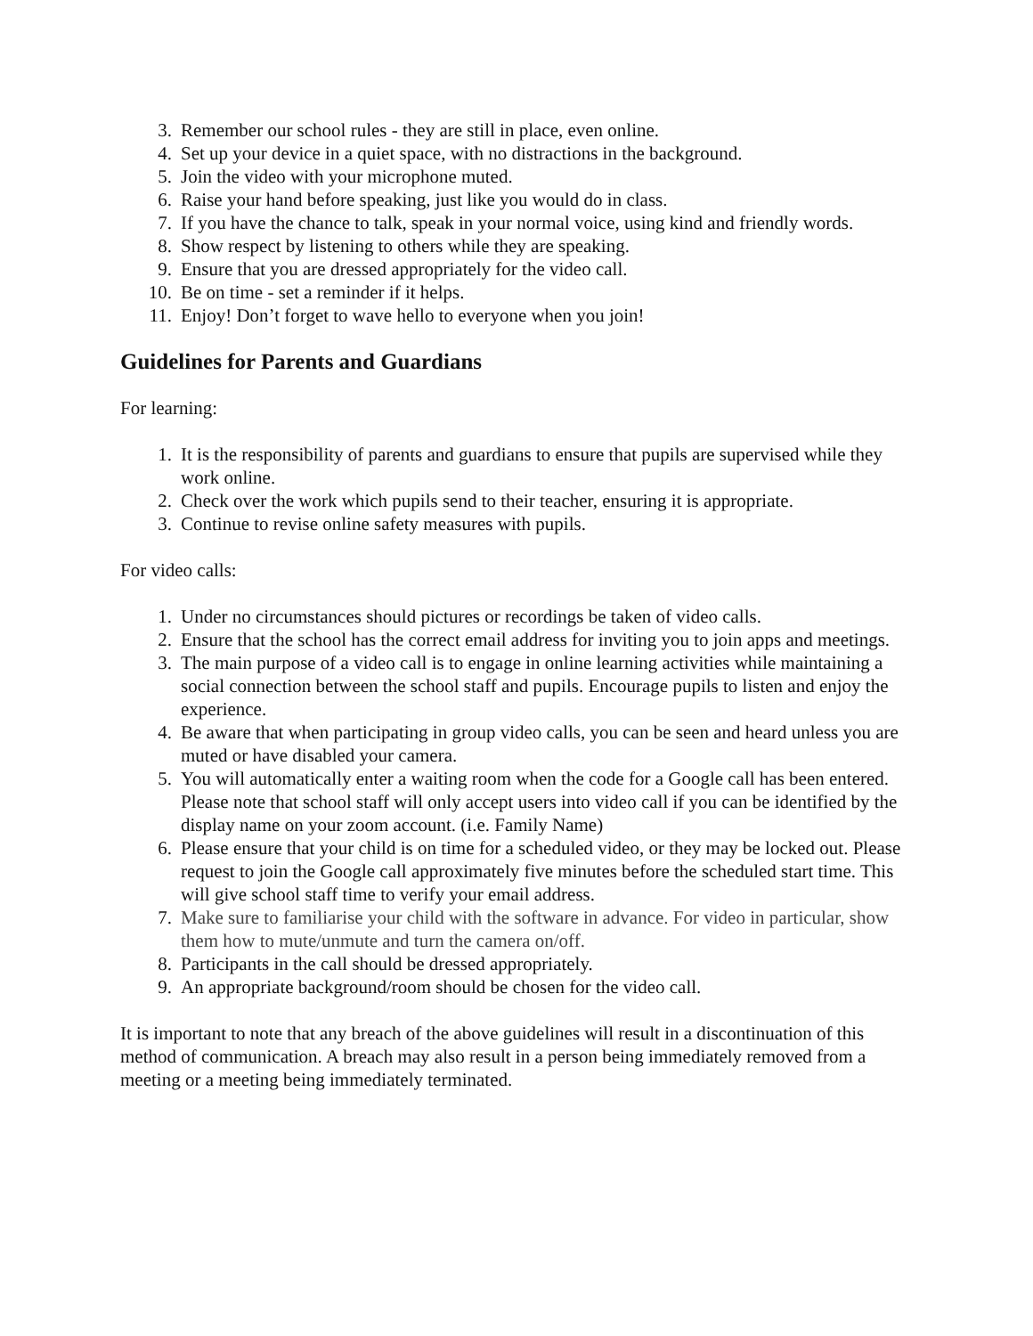3. Remember our school rules - they are still in place, even online.
4. Set up your device in a quiet space, with no distractions in the background.
5. Join the video with your microphone muted.
6. Raise your hand before speaking, just like you would do in class.
7. If you have the chance to talk, speak in your normal voice, using kind and friendly words.
8. Show respect by listening to others while they are speaking.
9. Ensure that you are dressed appropriately for the video call.
10. Be on time - set a reminder if it helps.
11. Enjoy! Don’t forget to wave hello to everyone when you join!
Guidelines for Parents and Guardians
For learning:
1. It is the responsibility of parents and guardians to ensure that pupils are supervised while they work online.
2. Check over the work which pupils send to their teacher, ensuring it is appropriate.
3. Continue to revise online safety measures with pupils.
For video calls:
1. Under no circumstances should pictures or recordings be taken of video calls.
2. Ensure that the school has the correct email address for inviting you to join apps and meetings.
3. The main purpose of a video call is to engage in online learning activities while maintaining a social connection between the school staff and pupils. Encourage pupils to listen and enjoy the experience.
4. Be aware that when participating in group video calls, you can be seen and heard unless you are muted or have disabled your camera.
5. You will automatically enter a waiting room when the code for a Google call has been entered. Please note that school staff will only accept users into video call if you can be identified by the display name on your zoom account. (i.e. Family Name)
6. Please ensure that your child is on time for a scheduled video, or they may be locked out. Please request to join the Google call approximately five minutes before the scheduled start time. This will give school staff time to verify your email address.
7. Make sure to familiarise your child with the software in advance. For video in particular, show them how to mute/unmute and turn the camera on/off.
8. Participants in the call should be dressed appropriately.
9. An appropriate background/room should be chosen for the video call.
It is important to note that any breach of the above guidelines will result in a discontinuation of this method of communication. A breach may also result in a person being immediately removed from a meeting or a meeting being immediately terminated.